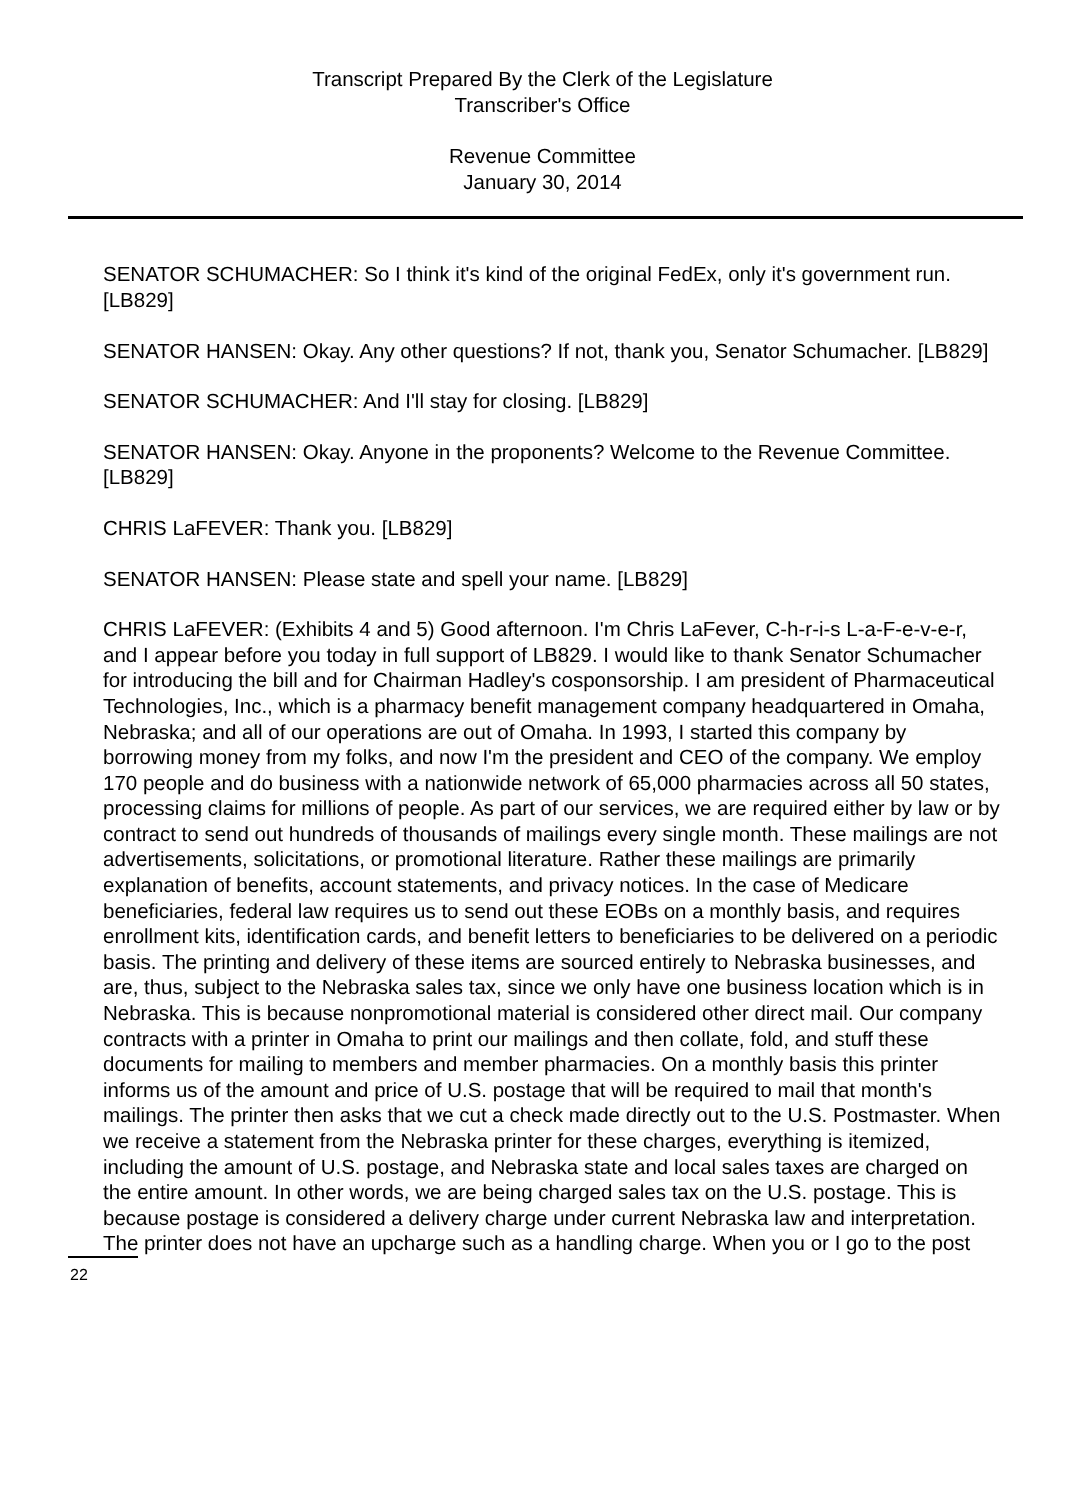Transcript Prepared By the Clerk of the Legislature
Transcriber's Office
Revenue Committee
January 30, 2014
SENATOR SCHUMACHER: So I think it's kind of the original FedEx, only it's government run. [LB829]
SENATOR HANSEN: Okay. Any other questions? If not, thank you, Senator Schumacher. [LB829]
SENATOR SCHUMACHER: And I'll stay for closing. [LB829]
SENATOR HANSEN: Okay. Anyone in the proponents? Welcome to the Revenue Committee. [LB829]
CHRIS LaFEVER: Thank you. [LB829]
SENATOR HANSEN: Please state and spell your name. [LB829]
CHRIS LaFEVER: (Exhibits 4 and 5) Good afternoon. I'm Chris LaFever, C-h-r-i-s L-a-F-e-v-e-r, and I appear before you today in full support of LB829. I would like to thank Senator Schumacher for introducing the bill and for Chairman Hadley's cosponsorship. I am president of Pharmaceutical Technologies, Inc., which is a pharmacy benefit management company headquartered in Omaha, Nebraska; and all of our operations are out of Omaha. In 1993, I started this company by borrowing money from my folks, and now I'm the president and CEO of the company. We employ 170 people and do business with a nationwide network of 65,000 pharmacies across all 50 states, processing claims for millions of people. As part of our services, we are required either by law or by contract to send out hundreds of thousands of mailings every single month. These mailings are not advertisements, solicitations, or promotional literature. Rather these mailings are primarily explanation of benefits, account statements, and privacy notices. In the case of Medicare beneficiaries, federal law requires us to send out these EOBs on a monthly basis, and requires enrollment kits, identification cards, and benefit letters to beneficiaries to be delivered on a periodic basis. The printing and delivery of these items are sourced entirely to Nebraska businesses, and are, thus, subject to the Nebraska sales tax, since we only have one business location which is in Nebraska. This is because nonpromotional material is considered other direct mail. Our company contracts with a printer in Omaha to print our mailings and then collate, fold, and stuff these documents for mailing to members and member pharmacies. On a monthly basis this printer informs us of the amount and price of U.S. postage that will be required to mail that month's mailings. The printer then asks that we cut a check made directly out to the U.S. Postmaster. When we receive a statement from the Nebraska printer for these charges, everything is itemized, including the amount of U.S. postage, and Nebraska state and local sales taxes are charged on the entire amount. In other words, we are being charged sales tax on the U.S. postage. This is because postage is considered a delivery charge under current Nebraska law and interpretation. The printer does not have an upcharge such as a handling charge. When you or I go to the post
22